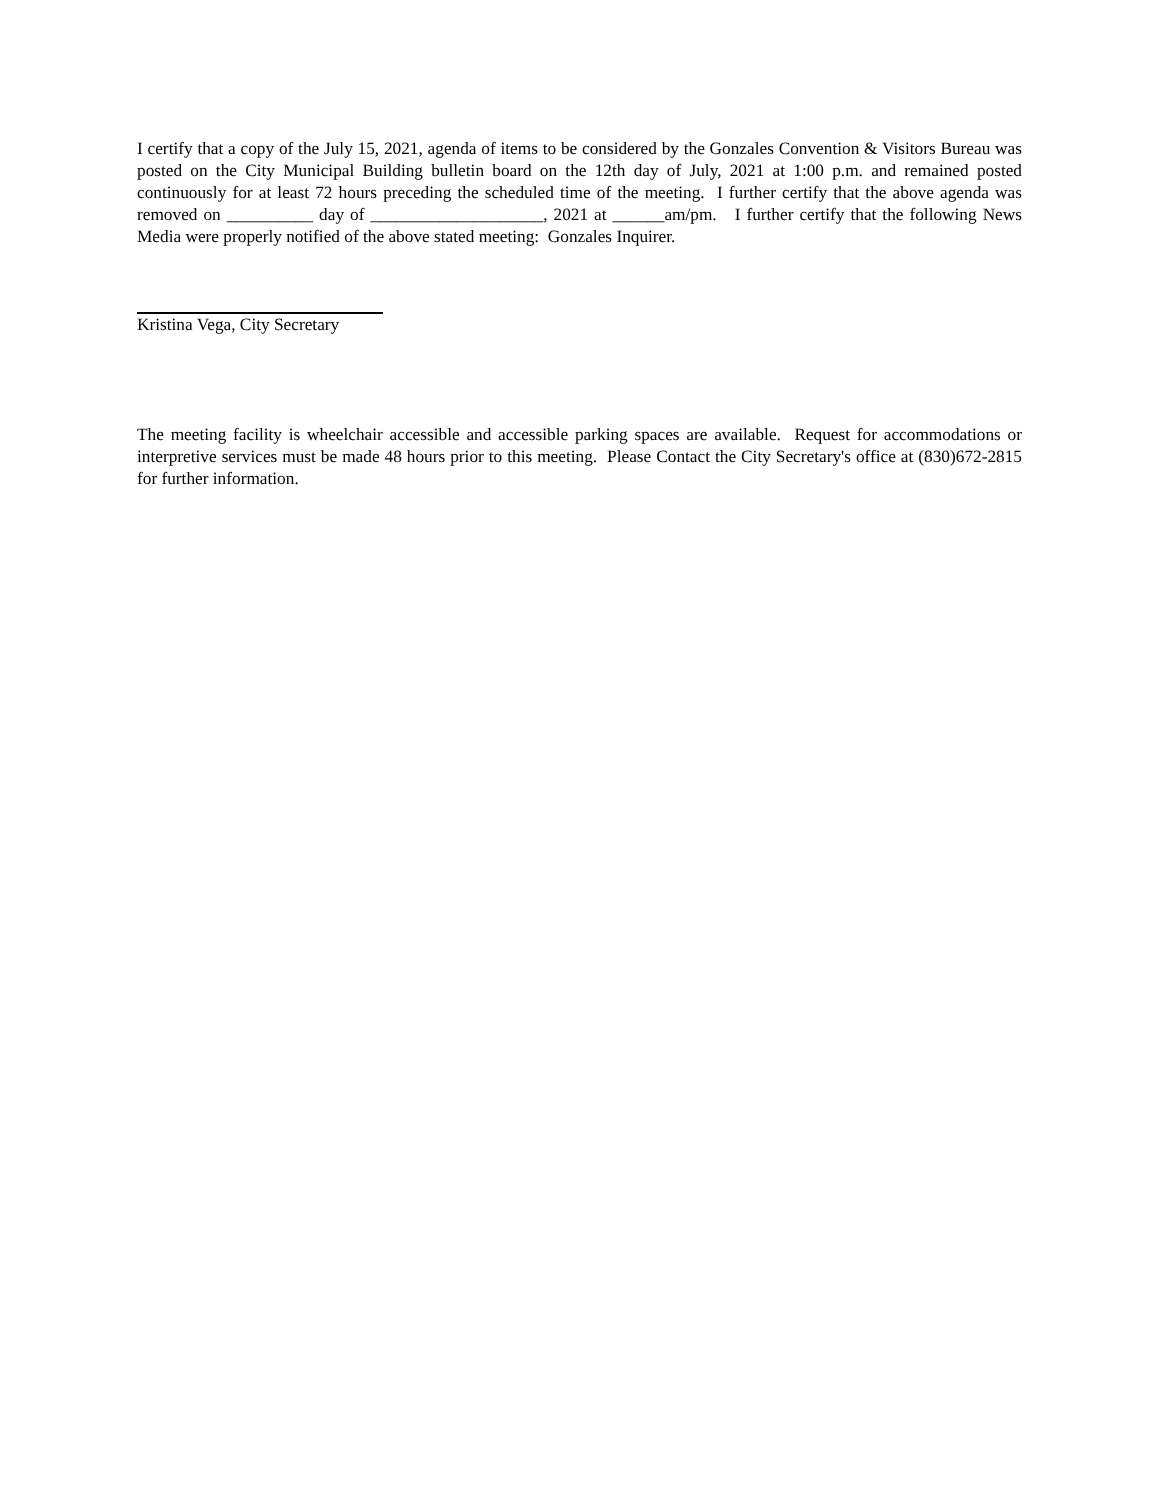I certify that a copy of the July 15, 2021, agenda of items to be considered by the Gonzales Convention & Visitors Bureau was posted on the City Municipal Building bulletin board on the 12th day of July, 2021 at 1:00 p.m. and remained posted continuously for at least 72 hours preceding the scheduled time of the meeting. I further certify that the above agenda was removed on __________ day of ____________________, 2021 at ______am/pm. I further certify that the following News Media were properly notified of the above stated meeting: Gonzales Inquirer.
Kristina Vega, City Secretary
The meeting facility is wheelchair accessible and accessible parking spaces are available. Request for accommodations or interpretive services must be made 48 hours prior to this meeting. Please Contact the City Secretary's office at (830)672-2815 for further information.